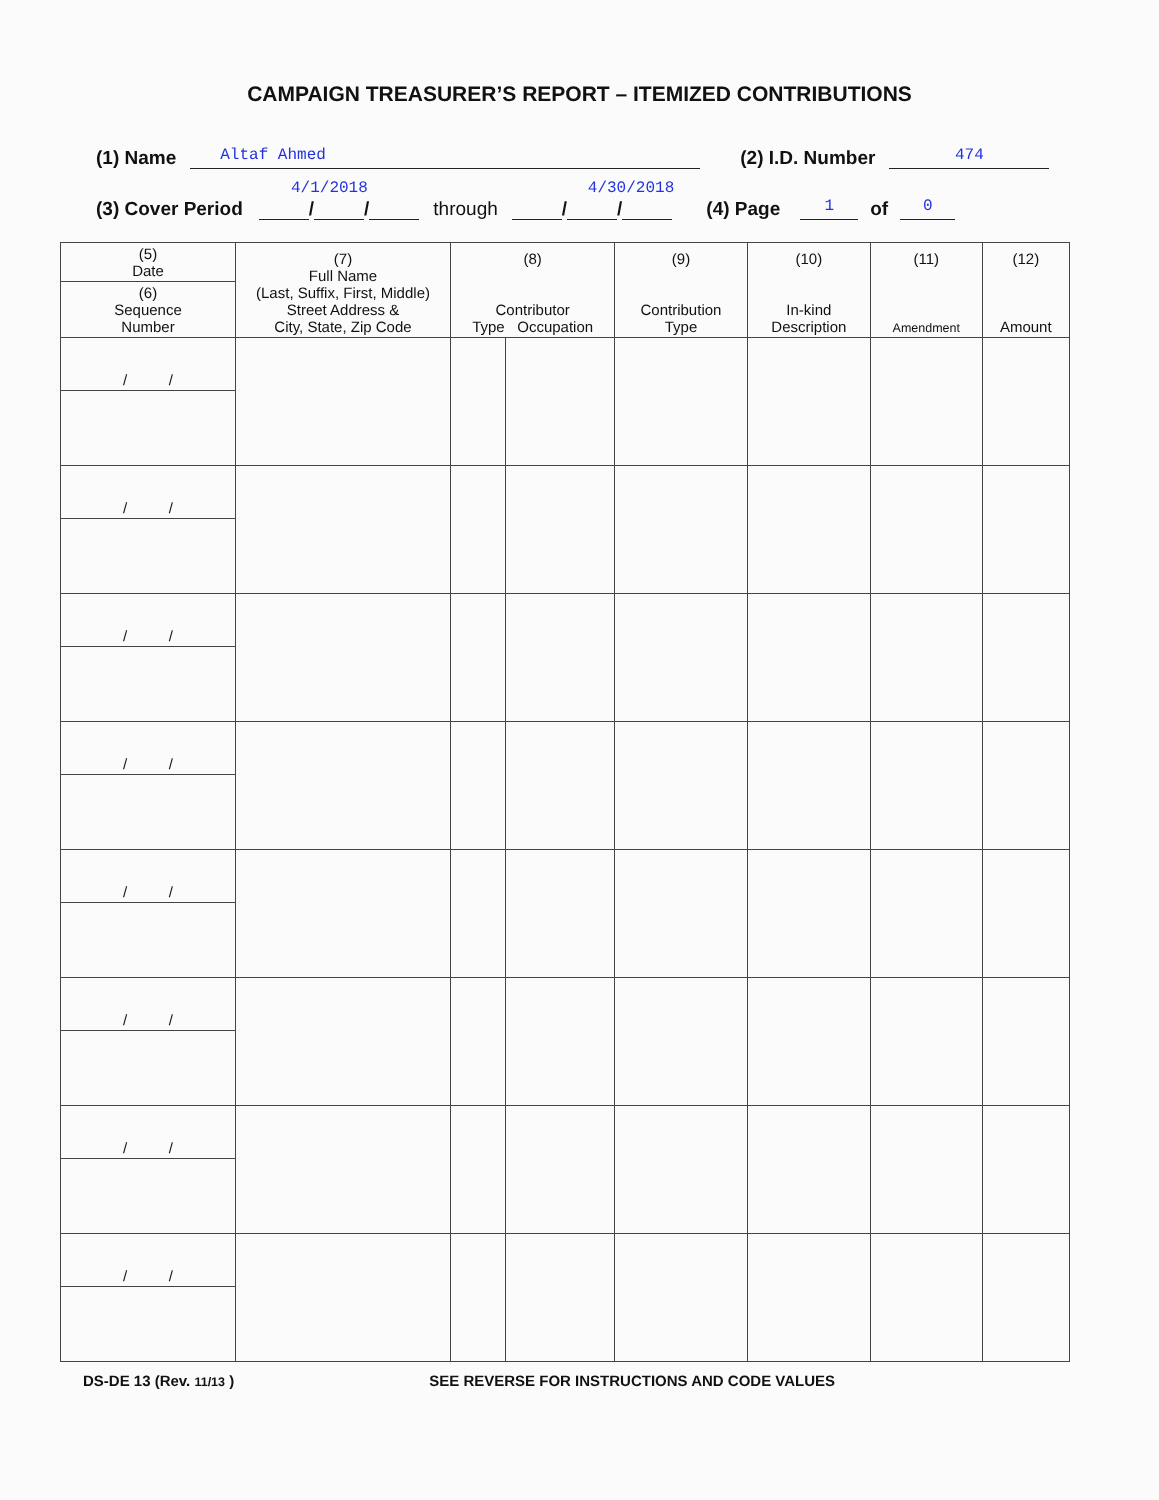CAMPAIGN TREASURER’S REPORT – ITEMIZED CONTRIBUTIONS
(1) Name Altaf Ahmed (2) I.D. Number 474
4/1/2018 4/30/2018
(3) Cover Period / / through / / (4) Page 1 of 0
| (5) Date | (7) Full Name (Last, Suffix, First, Middle) Street Address & City, State, Zip Code | (8) Contributor Type Occupation | | (9) Contribution Type | (10) In-kind Description | (11) Amendment | (12) Amount |
| --- | --- | --- | --- | --- | --- | --- | --- |
| (6) Sequence Number | | | | | | | |
| / / | | | | | | | |
| / / | | | | | | | |
| / / | | | | | | | |
| / / | | | | | | | |
| / / | | | | | | | |
| / / | | | | | | | |
| / / | | | | | | | |
| / / | | | | | | | |
DS-DE 13 (Rev. 11/13 ) SEE REVERSE FOR INSTRUCTIONS AND CODE VALUES